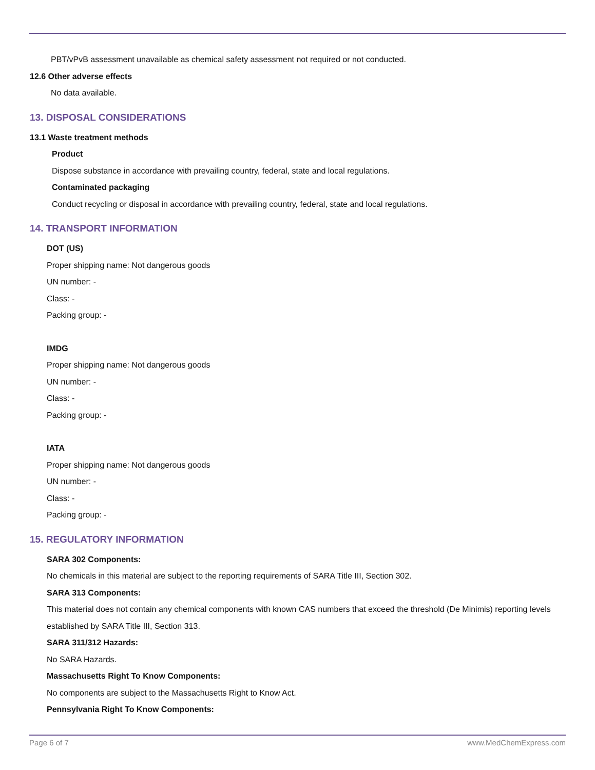PBT/vPvB assessment unavailable as chemical safety assessment not required or not conducted.
12.6 Other adverse effects
No data available.
13. DISPOSAL CONSIDERATIONS
13.1 Waste treatment methods
Product
Dispose substance in accordance with prevailing country, federal, state and local regulations.
Contaminated packaging
Conduct recycling or disposal in accordance with prevailing country, federal, state and local regulations.
14. TRANSPORT INFORMATION
DOT (US)
Proper shipping name: Not dangerous goods
UN number: -
Class: -
Packing group: -
IMDG
Proper shipping name: Not dangerous goods
UN number: -
Class: -
Packing group: -
IATA
Proper shipping name: Not dangerous goods
UN number: -
Class: -
Packing group: -
15. REGULATORY INFORMATION
SARA 302 Components:
No chemicals in this material are subject to the reporting requirements of SARA Title III, Section 302.
SARA 313 Components:
This material does not contain any chemical components with known CAS numbers that exceed the threshold (De Minimis) reporting levels established by SARA Title III, Section 313.
SARA 311/312 Hazards:
No SARA Hazards.
Massachusetts Right To Know Components:
No components are subject to the Massachusetts Right to Know Act.
Pennsylvania Right To Know Components:
Page 6 of 7 www.MedChemExpress.com